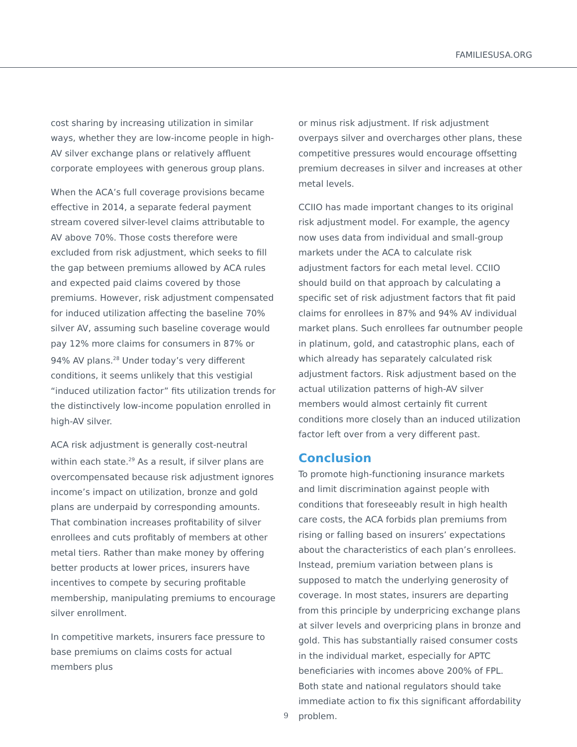FAMILIESUSA.ORG
cost sharing by increasing utilization in similar ways, whether they are low-income people in high-AV silver exchange plans or relatively affluent corporate employees with generous group plans.
When the ACA’s full coverage provisions became effective in 2014, a separate federal payment stream covered silver-level claims attributable to AV above 70%. Those costs therefore were excluded from risk adjustment, which seeks to fill the gap between premiums allowed by ACA rules and expected paid claims covered by those premiums. However, risk adjustment compensated for induced utilization affecting the baseline 70% silver AV, assuming such baseline coverage would pay 12% more claims for consumers in 87% or 94% AV plans.<sup>28</sup> Under today’s very different conditions, it seems unlikely that this vestigial “induced utilization factor” fits utilization trends for the distinctively low-income population enrolled in high-AV silver.
ACA risk adjustment is generally cost-neutral within each state.<sup>29</sup> As a result, if silver plans are overcompensated because risk adjustment ignores income’s impact on utilization, bronze and gold plans are underpaid by corresponding amounts. That combination increases profitability of silver enrollees and cuts profitably of members at other metal tiers. Rather than make money by offering better products at lower prices, insurers have incentives to compete by securing profitable membership, manipulating premiums to encourage silver enrollment.
In competitive markets, insurers face pressure to base premiums on claims costs for actual members plus
or minus risk adjustment. If risk adjustment overpays silver and overcharges other plans, these competitive pressures would encourage offsetting premium decreases in silver and increases at other metal levels.
CCIIO has made important changes to its original risk adjustment model. For example, the agency now uses data from individual and small-group markets under the ACA to calculate risk adjustment factors for each metal level. CCIIO should build on that approach by calculating a specific set of risk adjustment factors that fit paid claims for enrollees in 87% and 94% AV individual market plans. Such enrollees far outnumber people in platinum, gold, and catastrophic plans, each of which already has separately calculated risk adjustment factors. Risk adjustment based on the actual utilization patterns of high-AV silver members would almost certainly fit current conditions more closely than an induced utilization factor left over from a very different past.
Conclusion
To promote high-functioning insurance markets and limit discrimination against people with conditions that foreseeably result in high health care costs, the ACA forbids plan premiums from rising or falling based on insurers’ expectations about the characteristics of each plan’s enrollees. Instead, premium variation between plans is supposed to match the underlying generosity of coverage. In most states, insurers are departing from this principle by underpricing exchange plans at silver levels and overpricing plans in bronze and gold. This has substantially raised consumer costs in the individual market, especially for APTC beneficiaries with incomes above 200% of FPL. Both state and national regulators should take immediate action to fix this significant affordability problem.
9